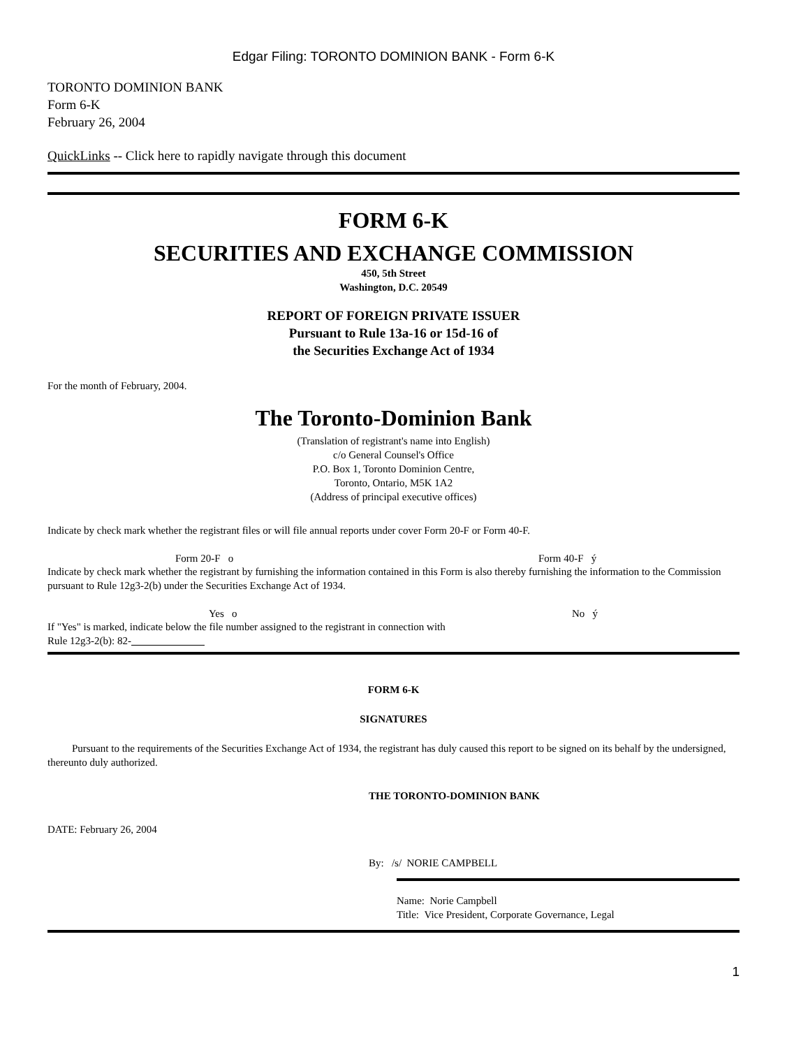Edgar Filing: TORONTO DOMINION BANK - Form 6-K
TORONTO DOMINION BANK
Form 6-K
February 26, 2004
QuickLinks -- Click here to rapidly navigate through this document
FORM 6-K
SECURITIES AND EXCHANGE COMMISSION
450, 5th Street
Washington, D.C. 20549
REPORT OF FOREIGN PRIVATE ISSUER
Pursuant to Rule 13a-16 or 15d-16 of
the Securities Exchange Act of 1934
For the month of February, 2004.
The Toronto-Dominion Bank
(Translation of registrant's name into English)
c/o General Counsel's Office
P.O. Box 1, Toronto Dominion Centre,
Toronto, Ontario, M5K 1A2
(Address of principal executive offices)
Indicate by check mark whether the registrant files or will file annual reports under cover Form 20-F or Form 40-F.
Form 20-F o Form 40-F ý
Indicate by check mark whether the registrant by furnishing the information contained in this Form is also thereby furnishing the information to the Commission pursuant to Rule 12g3-2(b) under the Securities Exchange Act of 1934.
Yes o No ý
If "Yes" is marked, indicate below the file number assigned to the registrant in connection with
Rule 12g3-2(b): 82-
FORM 6-K
SIGNATURES
Pursuant to the requirements of the Securities Exchange Act of 1934, the registrant has duly caused this report to be signed on its behalf by the undersigned, thereunto duly authorized.
THE TORONTO-DOMINION BANK
DATE: February 26, 2004
By: /s/ NORIE CAMPBELL
Name: Norie Campbell
Title: Vice President, Corporate Governance, Legal
1